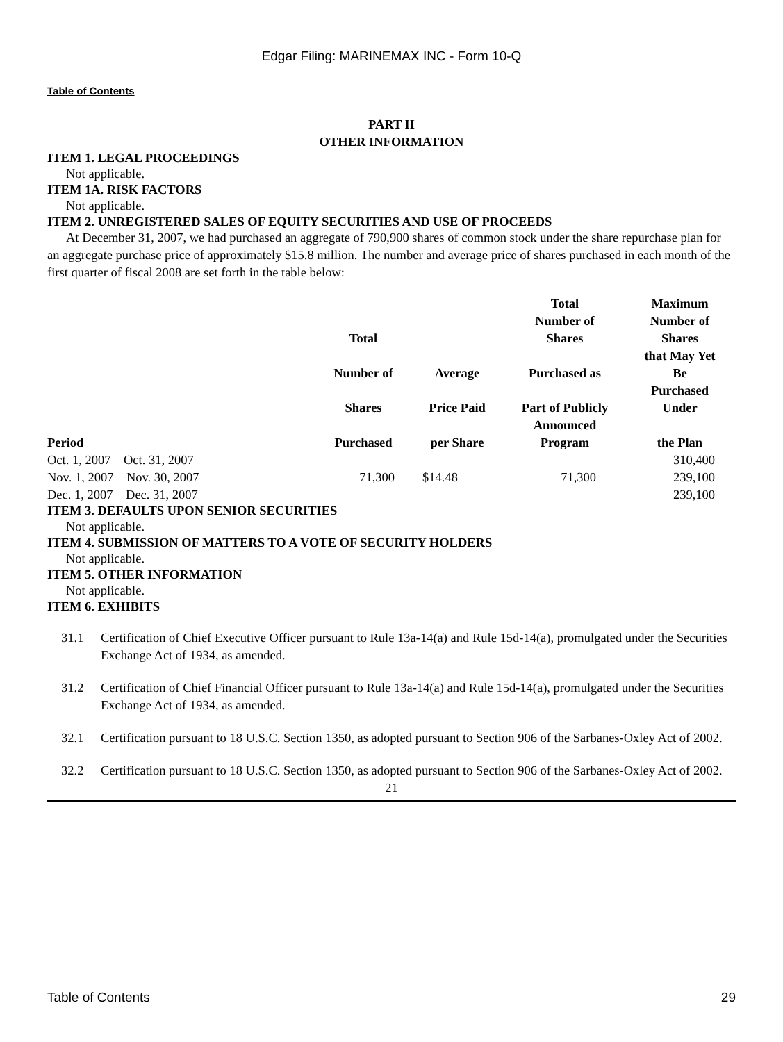Edgar Filing: MARINEMAX INC - Form 10-Q
Table of Contents
PART II
OTHER INFORMATION
ITEM 1. LEGAL PROCEEDINGS
Not applicable.
ITEM 1A. RISK FACTORS
Not applicable.
ITEM 2. UNREGISTERED SALES OF EQUITY SECURITIES AND USE OF PROCEEDS
At December 31, 2007, we had purchased an aggregate of 790,900 shares of common stock under the share repurchase plan for an aggregate purchase price of approximately $15.8 million. The number and average price of shares purchased in each month of the first quarter of fiscal 2008 are set forth in the table below:
| Period | Total Number of Shares Purchased | Average Price Paid per Share | Total Number of Shares Purchased as Part of Publicly Announced Program | Maximum Number of Shares that May Yet Be Purchased Under the Plan |
| --- | --- | --- | --- | --- |
| Oct. 1, 2007 Oct. 31, 2007 | | | | 310,400 |
| Nov. 1, 2007 Nov. 30, 2007 | 71,300 | $14.48 | 71,300 | 239,100 |
| Dec. 1, 2007 Dec. 31, 2007 | | | | 239,100 |
ITEM 3. DEFAULTS UPON SENIOR SECURITIES
Not applicable.
ITEM 4. SUBMISSION OF MATTERS TO A VOTE OF SECURITY HOLDERS
Not applicable.
ITEM 5. OTHER INFORMATION
Not applicable.
ITEM 6. EXHIBITS
31.1 Certification of Chief Executive Officer pursuant to Rule 13a-14(a) and Rule 15d-14(a), promulgated under the Securities Exchange Act of 1934, as amended.
31.2 Certification of Chief Financial Officer pursuant to Rule 13a-14(a) and Rule 15d-14(a), promulgated under the Securities Exchange Act of 1934, as amended.
32.1 Certification pursuant to 18 U.S.C. Section 1350, as adopted pursuant to Section 906 of the Sarbanes-Oxley Act of 2002.
32.2 Certification pursuant to 18 U.S.C. Section 1350, as adopted pursuant to Section 906 of the Sarbanes-Oxley Act of 2002.
21
Table of Contents 29